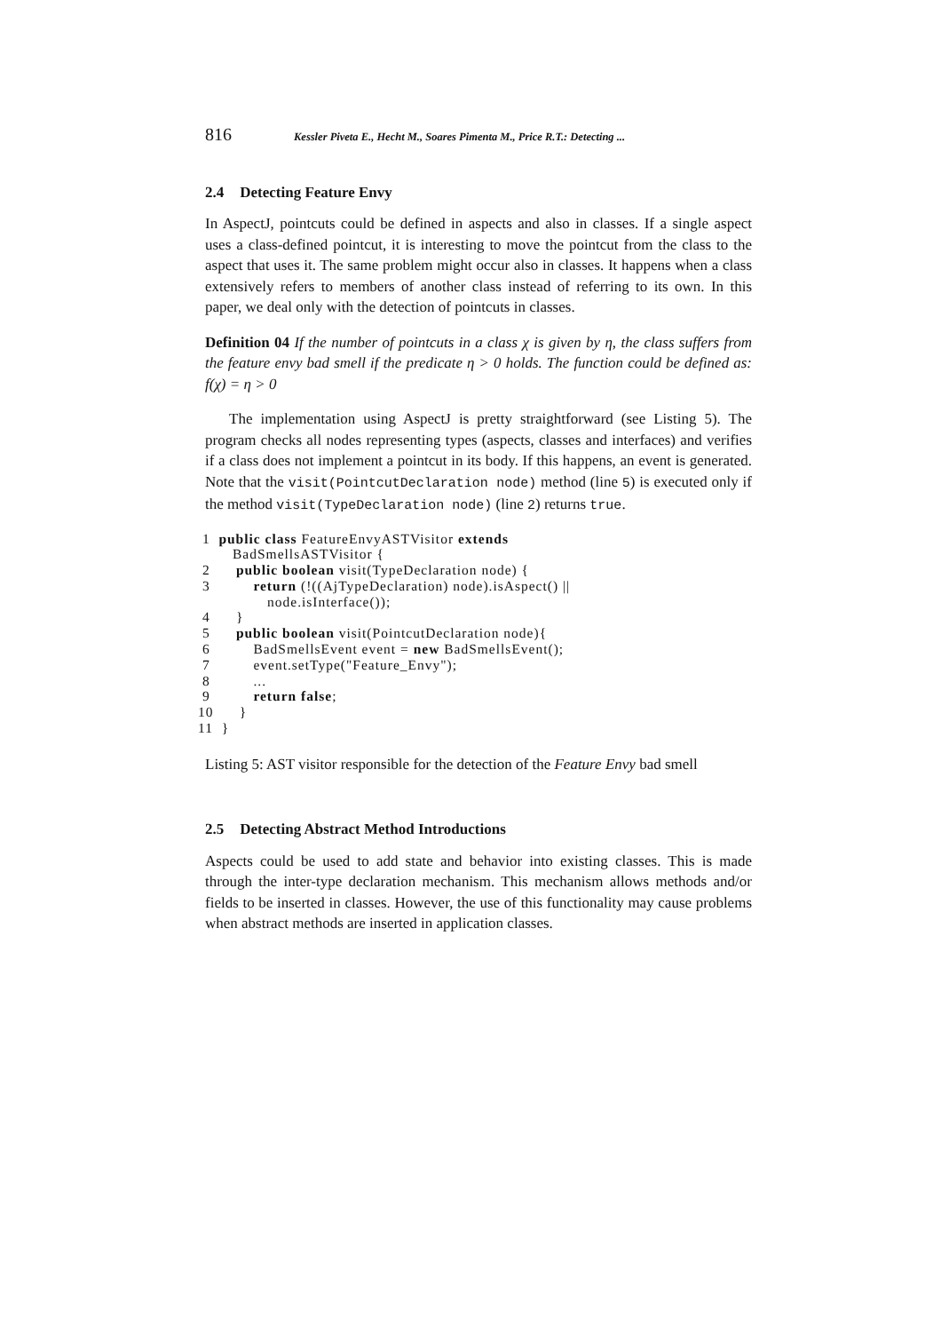816 Kessler Piveta E., Hecht M., Soares Pimenta M., Price R.T.: Detecting ...
2.4 Detecting Feature Envy
In AspectJ, pointcuts could be defined in aspects and also in classes. If a single aspect uses a class-defined pointcut, it is interesting to move the pointcut from the class to the aspect that uses it. The same problem might occur also in classes. It happens when a class extensively refers to members of another class instead of referring to its own. In this paper, we deal only with the detection of pointcuts in classes.
Definition 04 If the number of pointcuts in a class χ is given by η, the class suffers from the feature envy bad smell if the predicate η > 0 holds. The function could be defined as: f(χ) = η > 0
The implementation using AspectJ is pretty straightforward (see Listing 5). The program checks all nodes representing types (aspects, classes and interfaces) and verifies if a class does not implement a pointcut in its body. If this happens, an event is generated. Note that the visit(PointcutDeclaration node) method (line 5) is executed only if the method visit(TypeDeclaration node) (line 2) returns true.
 1  public class FeatureEnvyASTVisitor extends
        BadSmellsASTVisitor {
 2      public boolean visit(TypeDeclaration node) {
 3          return (!((AjTypeDeclaration) node).isAspect() ||
                node.isInterface());
 4      }
 5      public boolean visit(PointcutDeclaration node){
 6          BadSmellsEvent event = new BadSmellsEvent();
 7          event.setType("Feature_Envy");
 8          ...
 9          return false;
10      }
11  }
Listing 5: AST visitor responsible for the detection of the Feature Envy bad smell
2.5 Detecting Abstract Method Introductions
Aspects could be used to add state and behavior into existing classes. This is made through the inter-type declaration mechanism. This mechanism allows methods and/or fields to be inserted in classes. However, the use of this functionality may cause problems when abstract methods are inserted in application classes.